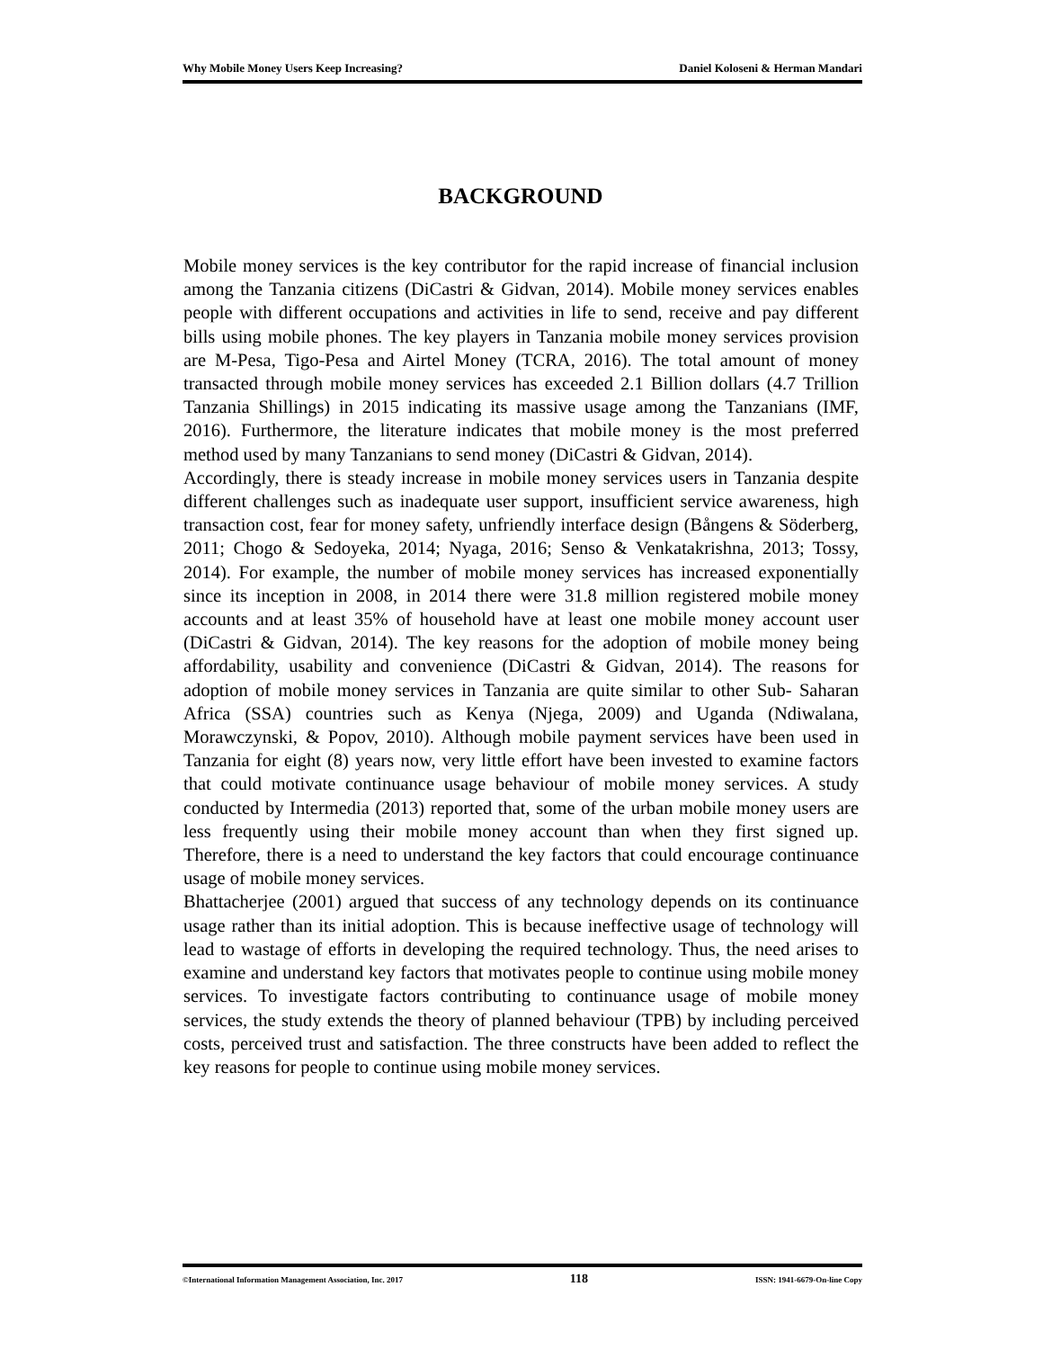Why Mobile Money Users Keep Increasing? Daniel Koloseni & Herman Mandari
BACKGROUND
Mobile money services is the key contributor for the rapid increase of financial inclusion among the Tanzania citizens (DiCastri & Gidvan, 2014). Mobile money services enables people with different occupations and activities in life to send, receive and pay different bills using mobile phones. The key players in Tanzania mobile money services provision are M-Pesa, Tigo-Pesa and Airtel Money (TCRA, 2016). The total amount of money transacted through mobile money services has exceeded 2.1 Billion dollars (4.7 Trillion Tanzania Shillings) in 2015 indicating its massive usage among the Tanzanians (IMF, 2016). Furthermore, the literature indicates that mobile money is the most preferred method used by many Tanzanians to send money (DiCastri & Gidvan, 2014).
Accordingly, there is steady increase in mobile money services users in Tanzania despite different challenges such as inadequate user support, insufficient service awareness, high transaction cost, fear for money safety, unfriendly interface design (Bångens & Söderberg, 2011; Chogo & Sedoyeka, 2014; Nyaga, 2016; Senso & Venkatakrishna, 2013; Tossy, 2014). For example, the number of mobile money services has increased exponentially since its inception in 2008, in 2014 there were 31.8 million registered mobile money accounts and at least 35% of household have at least one mobile money account user (DiCastri & Gidvan, 2014). The key reasons for the adoption of mobile money being affordability, usability and convenience (DiCastri & Gidvan, 2014). The reasons for adoption of mobile money services in Tanzania are quite similar to other Sub- Saharan Africa (SSA) countries such as Kenya (Njega, 2009) and Uganda (Ndiwalana, Morawczynski, & Popov, 2010). Although mobile payment services have been used in Tanzania for eight (8) years now, very little effort have been invested to examine factors that could motivate continuance usage behaviour of mobile money services. A study conducted by Intermedia (2013) reported that, some of the urban mobile money users are less frequently using their mobile money account than when they first signed up. Therefore, there is a need to understand the key factors that could encourage continuance usage of mobile money services.
Bhattacherjee (2001) argued that success of any technology depends on its continuance usage rather than its initial adoption. This is because ineffective usage of technology will lead to wastage of efforts in developing the required technology. Thus, the need arises to examine and understand key factors that motivates people to continue using mobile money services. To investigate factors contributing to continuance usage of mobile money services, the study extends the theory of planned behaviour (TPB) by including perceived costs, perceived trust and satisfaction. The three constructs have been added to reflect the key reasons for people to continue using mobile money services.
©International Information Management Association, Inc. 2017 118 ISSN: 1941-6679-On-line Copy